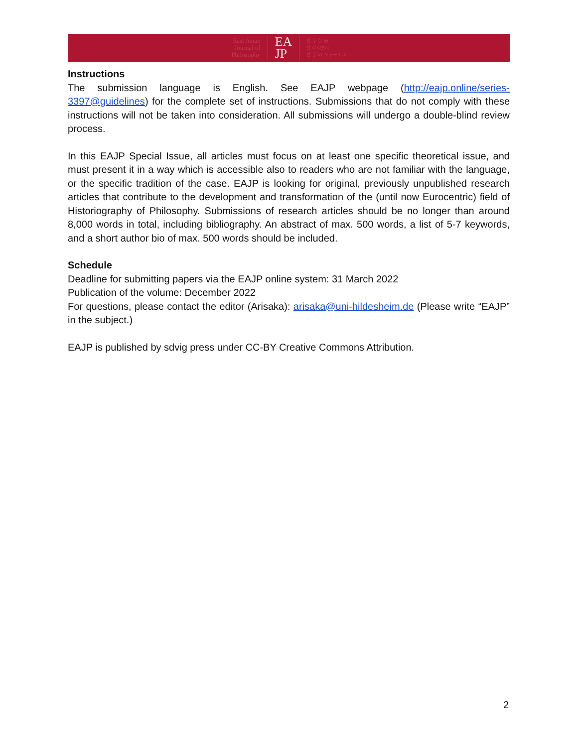East Asian
Journal of
Philosophy
EA
JP
哲 学 杂 志
철 학 학술지
哲 学 の ジャーナル
Instructions
The submission language is English. See EAJP webpage (http://eajp.online/series-3397@guidelines) for the complete set of instructions. Submissions that do not comply with these instructions will not be taken into consideration. All submissions will undergo a double-blind review process.
In this EAJP Special Issue, all articles must focus on at least one specific theoretical issue, and must present it in a way which is accessible also to readers who are not familiar with the language, or the specific tradition of the case. EAJP is looking for original, previously unpublished research articles that contribute to the development and transformation of the (until now Eurocentric) field of Historiography of Philosophy. Submissions of research articles should be no longer than around 8,000 words in total, including bibliography. An abstract of max. 500 words, a list of 5-7 keywords, and a short author bio of max. 500 words should be included.
Schedule
Deadline for submitting papers via the EAJP online system: 31 March 2022
Publication of the volume: December 2022
For questions, please contact the editor (Arisaka): arisaka@uni-hildesheim.de (Please write “EAJP” in the subject.)
EAJP is published by sdvig press under CC-BY Creative Commons Attribution.
2